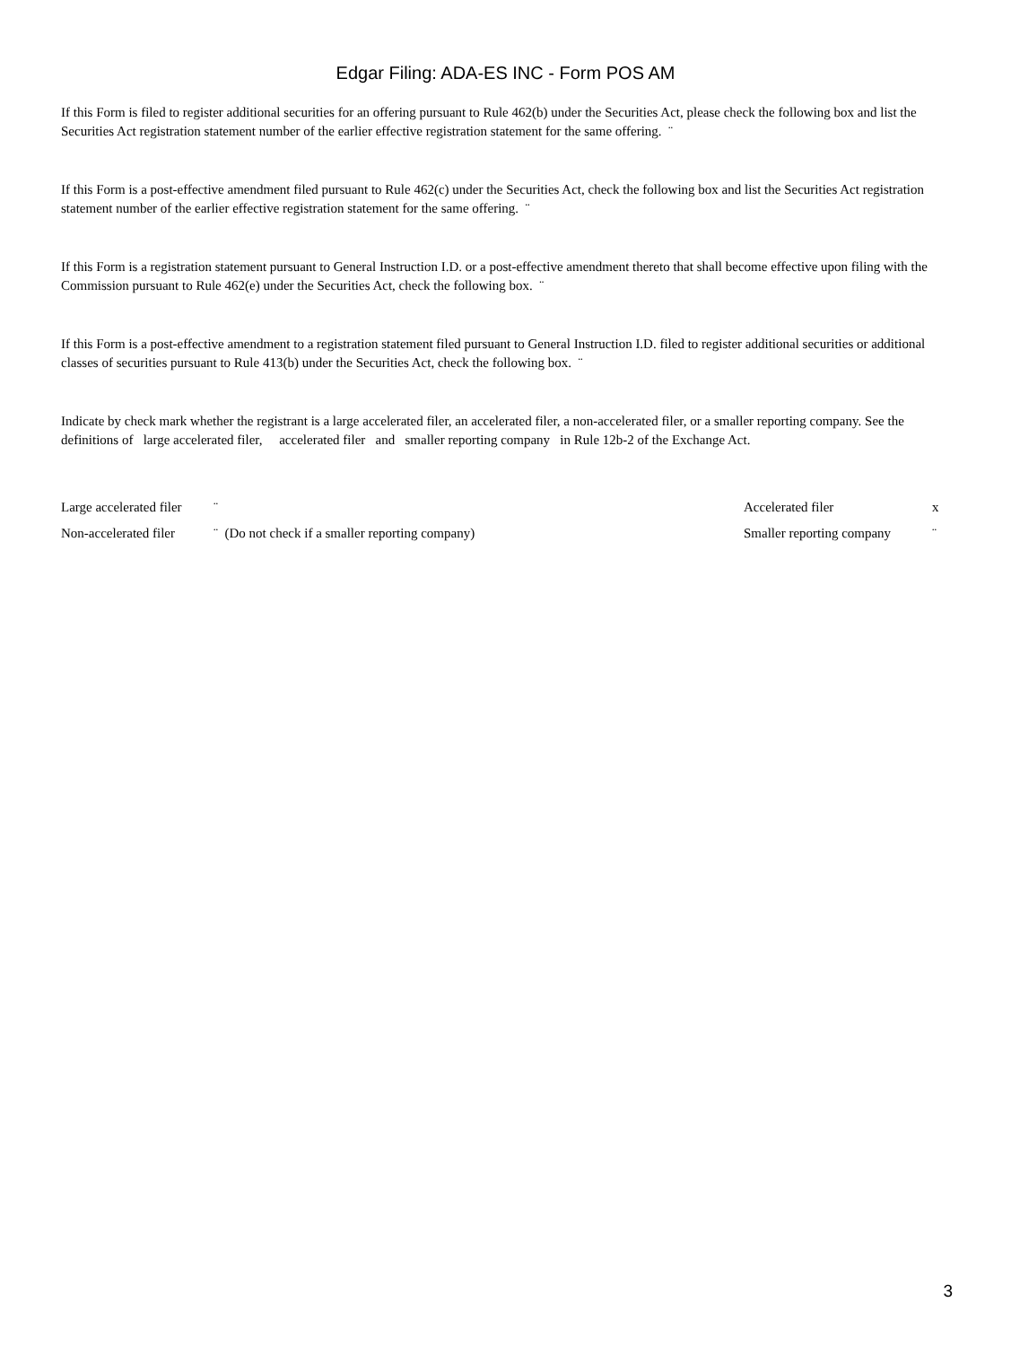Edgar Filing: ADA-ES INC - Form POS AM
If this Form is filed to register additional securities for an offering pursuant to Rule 462(b) under the Securities Act, please check the following box and list the Securities Act registration statement number of the earlier effective registration statement for the same offering. ¨
If this Form is a post-effective amendment filed pursuant to Rule 462(c) under the Securities Act, check the following box and list the Securities Act registration statement number of the earlier effective registration statement for the same offering. ¨
If this Form is a registration statement pursuant to General Instruction I.D. or a post-effective amendment thereto that shall become effective upon filing with the Commission pursuant to Rule 462(e) under the Securities Act, check the following box. ¨
If this Form is a post-effective amendment to a registration statement filed pursuant to General Instruction I.D. filed to register additional securities or additional classes of securities pursuant to Rule 413(b) under the Securities Act, check the following box. ¨
Indicate by check mark whether the registrant is a large accelerated filer, an accelerated filer, a non-accelerated filer, or a smaller reporting company. See the definitions of large accelerated filer, accelerated filer and smaller reporting company in Rule 12b-2 of the Exchange Act.
| Large accelerated filer | ¨ | Accelerated filer | x |
| Non-accelerated filer | ¨ (Do not check if a smaller reporting company) | Smaller reporting company | ¨ |
3